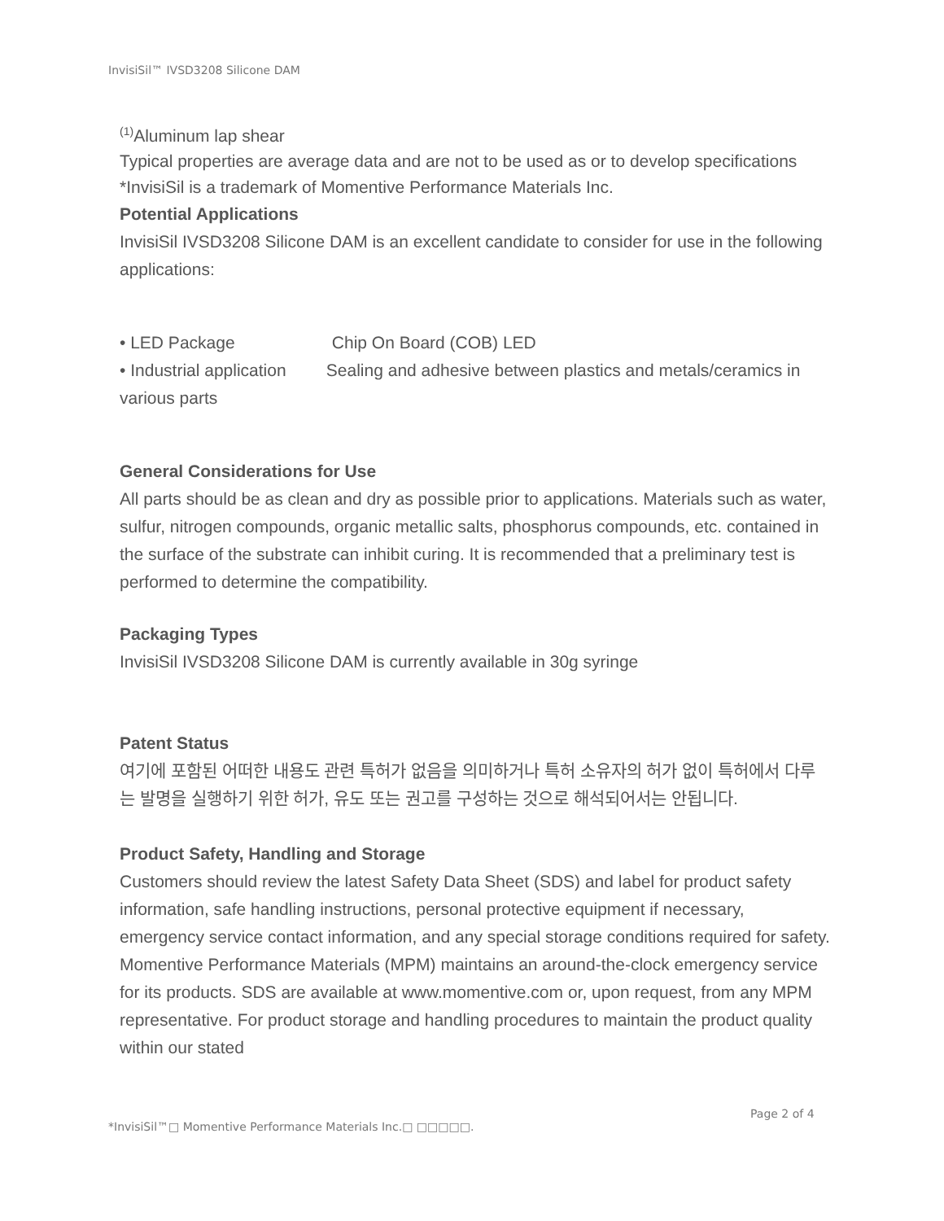InvisiSil™ IVSD3208 Silicone DAM
<sup>(1)</sup> Aluminum lap shear
Typical properties are average data and are not to be used as or to develop specifications
*InvisiSil is a trademark of Momentive Performance Materials Inc.
Potential Applications
InvisiSil IVSD3208 Silicone DAM is an excellent candidate to consider for use in the following applications:
• LED Package Chip On Board (COB) LED
• Industrial application Sealing and adhesive between plastics and metals/ceramics in various parts
General Considerations for Use
All parts should be as clean and dry as possible prior to applications. Materials such as water, sulfur, nitrogen compounds, organic metallic salts, phosphorus compounds, etc. contained in the surface of the substrate can inhibit curing. It is recommended that a preliminary test is performed to determine the compatibility.
Packaging Types
InvisiSil IVSD3208 Silicone DAM is currently available in 30g syringe
Patent Status
여기에 포함된 어떠한 내용도 관련 특허가 없음을 의미하거나 특허 소유자의 허가 없이 특허에서 다루는 발명을 실행하기 위한 허가, 유도 또는 권고를 구성하는 것으로 해석되어서는 안됩니다.
Product Safety, Handling and Storage
Customers should review the latest Safety Data Sheet (SDS) and label for product safety information, safe handling instructions, personal protective equipment if necessary, emergency service contact information, and any special storage conditions required for safety. Momentive Performance Materials (MPM) maintains an around-the-clock emergency service for its products. SDS are available at www.momentive.com or, upon request, from any MPM representative. For product storage and handling procedures to maintain the product quality within our stated
Page 2 of 4
*InvisiSil™□ Momentive Performance Materials Inc.□ □□□□□.